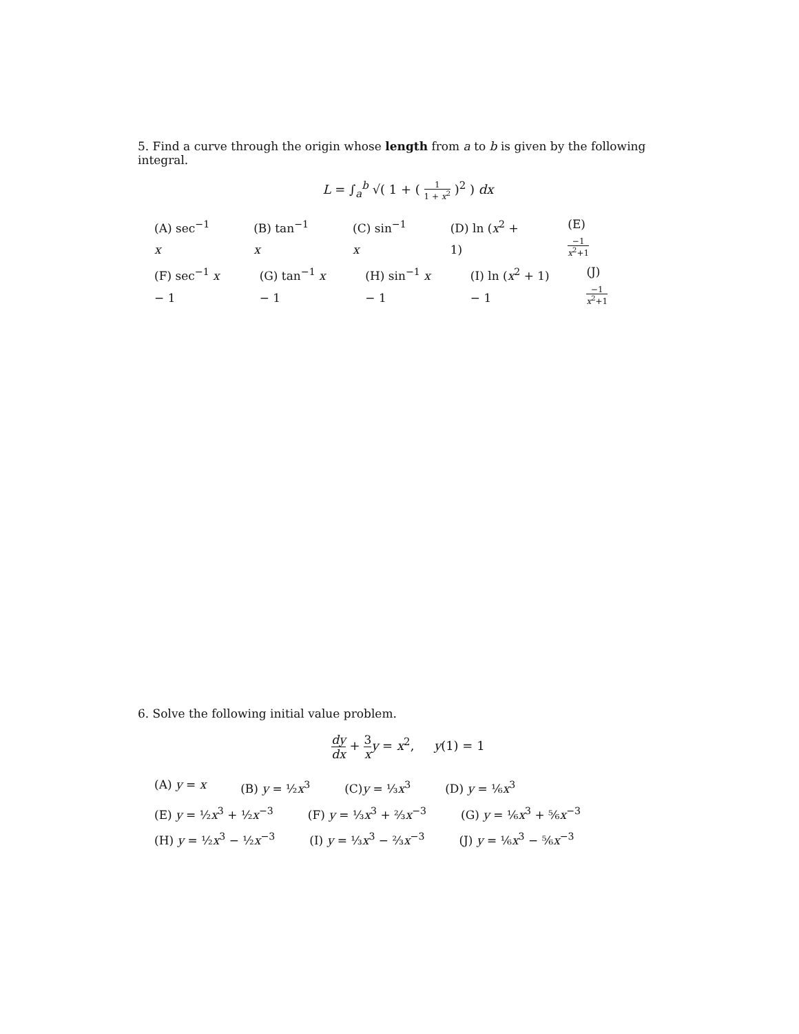5. Find a curve through the origin whose length from a to b is given by the following integral.
L = ∫<sub>a</sub><sup>b</sup> √( 1 + ( 1 1 + x<sup>2</sup> )<sup>2</sup> ) dx
(A) sec<sup>−1</sup> x (B) tan<sup>−1</sup> x (C) sin<sup>−1</sup> x (D) ln (x<sup>2</sup> + 1) (E) −1 x<sup>2</sup>+1
(F) sec<sup>−1</sup> x − 1 (G) tan<sup>−1</sup> x − 1 (H) sin<sup>−1</sup> x − 1 (I) ln (x<sup>2</sup> + 1) − 1 (J) −1 x<sup>2</sup>+1
6. Solve the following initial value problem.
dy dx + 3 x y = x<sup>2</sup>, y(1) = 1
(A) y = x (B) y = ½x<sup>3</sup> (C)y = ⅓x<sup>3</sup> (D) y = ⅙x<sup>3</sup>
(E) y = ½x<sup>3</sup> + ½x<sup>−3</sup> (F) y = ⅓x<sup>3</sup> + ⅔x<sup>−3</sup> (G) y = ⅙x<sup>3</sup> + ⅚x<sup>−3</sup>
(H) y = ½x<sup>3</sup> − ½x<sup>−3</sup> (I) y = ⅓x<sup>3</sup> − ⅔x<sup>−3</sup> (J) y = ⅙x<sup>3</sup> − ⅚x<sup>−3</sup>